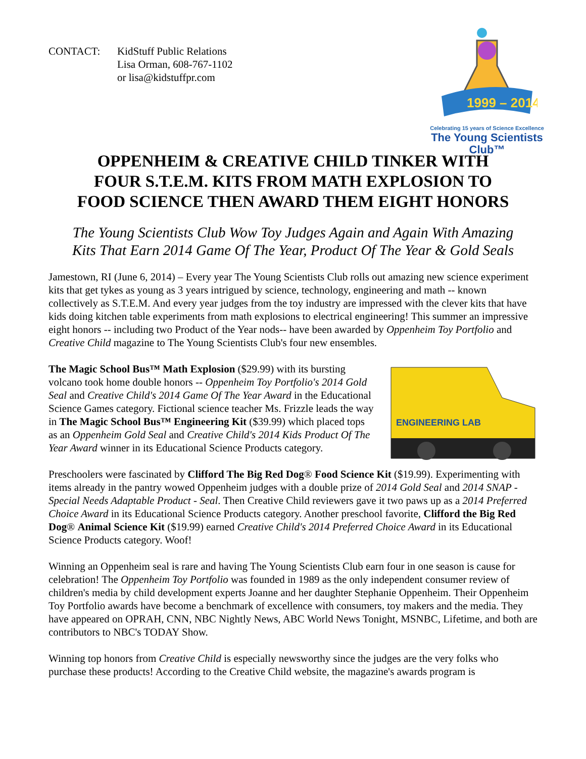CONTACT: KidStuff Public Relations
Lisa Orman, 608-767-1102
or lisa@kidstuffpr.com
1999 – 2014
Celebrating 15 years of Science Excellence
The Young Scientists Club™
OPPENHEIM & CREATIVE CHILD TINKER WITH
FOUR S.T.E.M. KITS FROM MATH EXPLOSION TO
FOOD SCIENCE THEN AWARD THEM EIGHT HONORS
The Young Scientists Club Wow Toy Judges Again and Again With Amazing
Kits That Earn 2014 Game Of The Year, Product Of The Year & Gold Seals
Jamestown, RI (June 6, 2014) – Every year The Young Scientists Club rolls out amazing new science experiment kits that get tykes as young as 3 years intrigued by science, technology, engineering and math -- known collectively as S.T.E.M. And every year judges from the toy industry are impressed with the clever kits that have kids doing kitchen table experiments from math explosions to electrical engineering! This summer an impressive eight honors -- including two Product of the Year nods-- have been awarded by Oppenheim Toy Portfolio and Creative Child magazine to The Young Scientists Club's four new ensembles.
The Magic School Bus™ Math Explosion ($29.99) with its bursting volcano took home double honors -- Oppenheim Toy Portfolio's 2014 Gold Seal and Creative Child's 2014 Game Of The Year Award in the Educational Science Games category. Fictional science teacher Ms. Frizzle leads the way in The Magic School Bus™ Engineering Kit ($39.99) which placed tops as an Oppenheim Gold Seal and Creative Child's 2014 Kids Product Of The Year Award winner in its Educational Science Products category.
ENGINEERING LAB
Preschoolers were fascinated by Clifford The Big Red Dog® Food Science Kit ($19.99). Experimenting with items already in the pantry wowed Oppenheim judges with a double prize of 2014 Gold Seal and 2014 SNAP - Special Needs Adaptable Product - Seal. Then Creative Child reviewers gave it two paws up as a 2014 Preferred Choice Award in its Educational Science Products category. Another preschool favorite, Clifford the Big Red Dog® Animal Science Kit ($19.99) earned Creative Child's 2014 Preferred Choice Award in its Educational Science Products category. Woof!
Winning an Oppenheim seal is rare and having The Young Scientists Club earn four in one season is cause for celebration! The Oppenheim Toy Portfolio was founded in 1989 as the only independent consumer review of children's media by child development experts Joanne and her daughter Stephanie Oppenheim. Their Oppenheim Toy Portfolio awards have become a benchmark of excellence with consumers, toy makers and the media. They have appeared on OPRAH, CNN, NBC Nightly News, ABC World News Tonight, MSNBC, Lifetime, and both are contributors to NBC's TODAY Show.
Winning top honors from Creative Child is especially newsworthy since the judges are the very folks who purchase these products! According to the Creative Child website, the magazine's awards program is